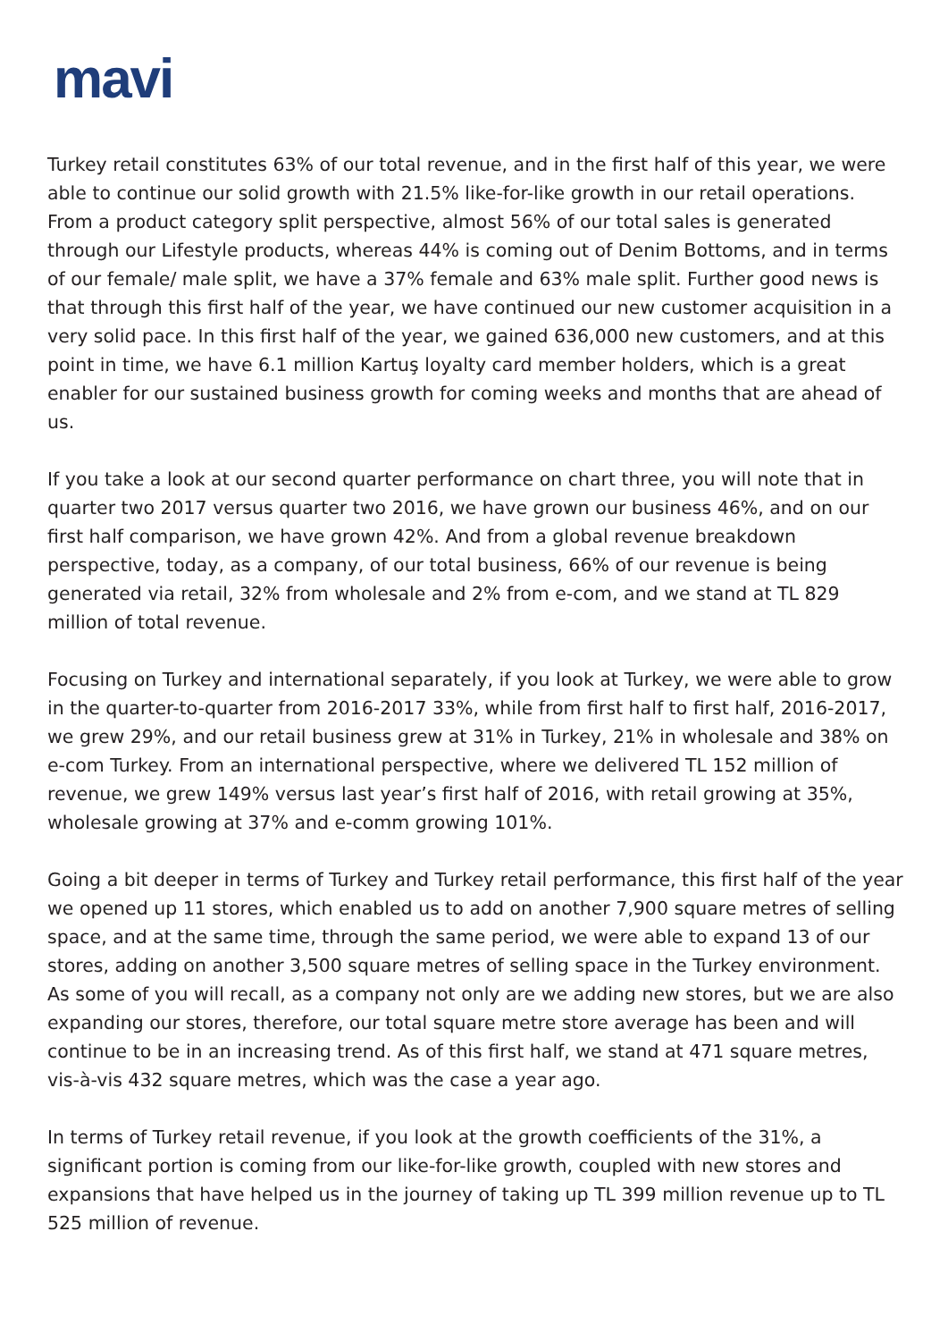mavi
Turkey retail constitutes 63% of our total revenue, and in the first half of this year, we were able to continue our solid growth with 21.5% like-for-like growth in our retail operations. From a product category split perspective, almost 56% of our total sales is generated through our Lifestyle products, whereas 44% is coming out of Denim Bottoms, and in terms of our female/ male split, we have a 37% female and 63% male split. Further good news is that through this first half of the year, we have continued our new customer acquisition in a very solid pace. In this first half of the year, we gained 636,000 new customers, and at this point in time, we have 6.1 million Kartuş loyalty card member holders, which is a great enabler for our sustained business growth for coming weeks and months that are ahead of us.
If you take a look at our second quarter performance on chart three, you will note that in quarter two 2017 versus quarter two 2016, we have grown our business 46%, and on our first half comparison, we have grown 42%. And from a global revenue breakdown perspective, today, as a company, of our total business, 66% of our revenue is being generated via retail, 32% from wholesale and 2% from e-com, and we stand at TL 829 million of total revenue.
Focusing on Turkey and international separately, if you look at Turkey, we were able to grow in the quarter-to-quarter from 2016-2017 33%, while from first half to first half, 2016-2017, we grew 29%, and our retail business grew at 31% in Turkey, 21% in wholesale and 38% on e-com Turkey. From an international perspective, where we delivered TL 152 million of revenue, we grew 149% versus last year’s first half of 2016, with retail growing at 35%, wholesale growing at 37% and e-comm growing 101%.
Going a bit deeper in terms of Turkey and Turkey retail performance, this first half of the year we opened up 11 stores, which enabled us to add on another 7,900 square metres of selling space, and at the same time, through the same period, we were able to expand 13 of our stores, adding on another 3,500 square metres of selling space in the Turkey environment. As some of you will recall, as a company not only are we adding new stores, but we are also expanding our stores, therefore, our total square metre store average has been and will continue to be in an increasing trend. As of this first half, we stand at 471 square metres, vis-à-vis 432 square metres, which was the case a year ago.
In terms of Turkey retail revenue, if you look at the growth coefficients of the 31%, a significant portion is coming from our like-for-like growth, coupled with new stores and expansions that have helped us in the journey of taking up TL 399 million revenue up to TL 525 million of revenue.